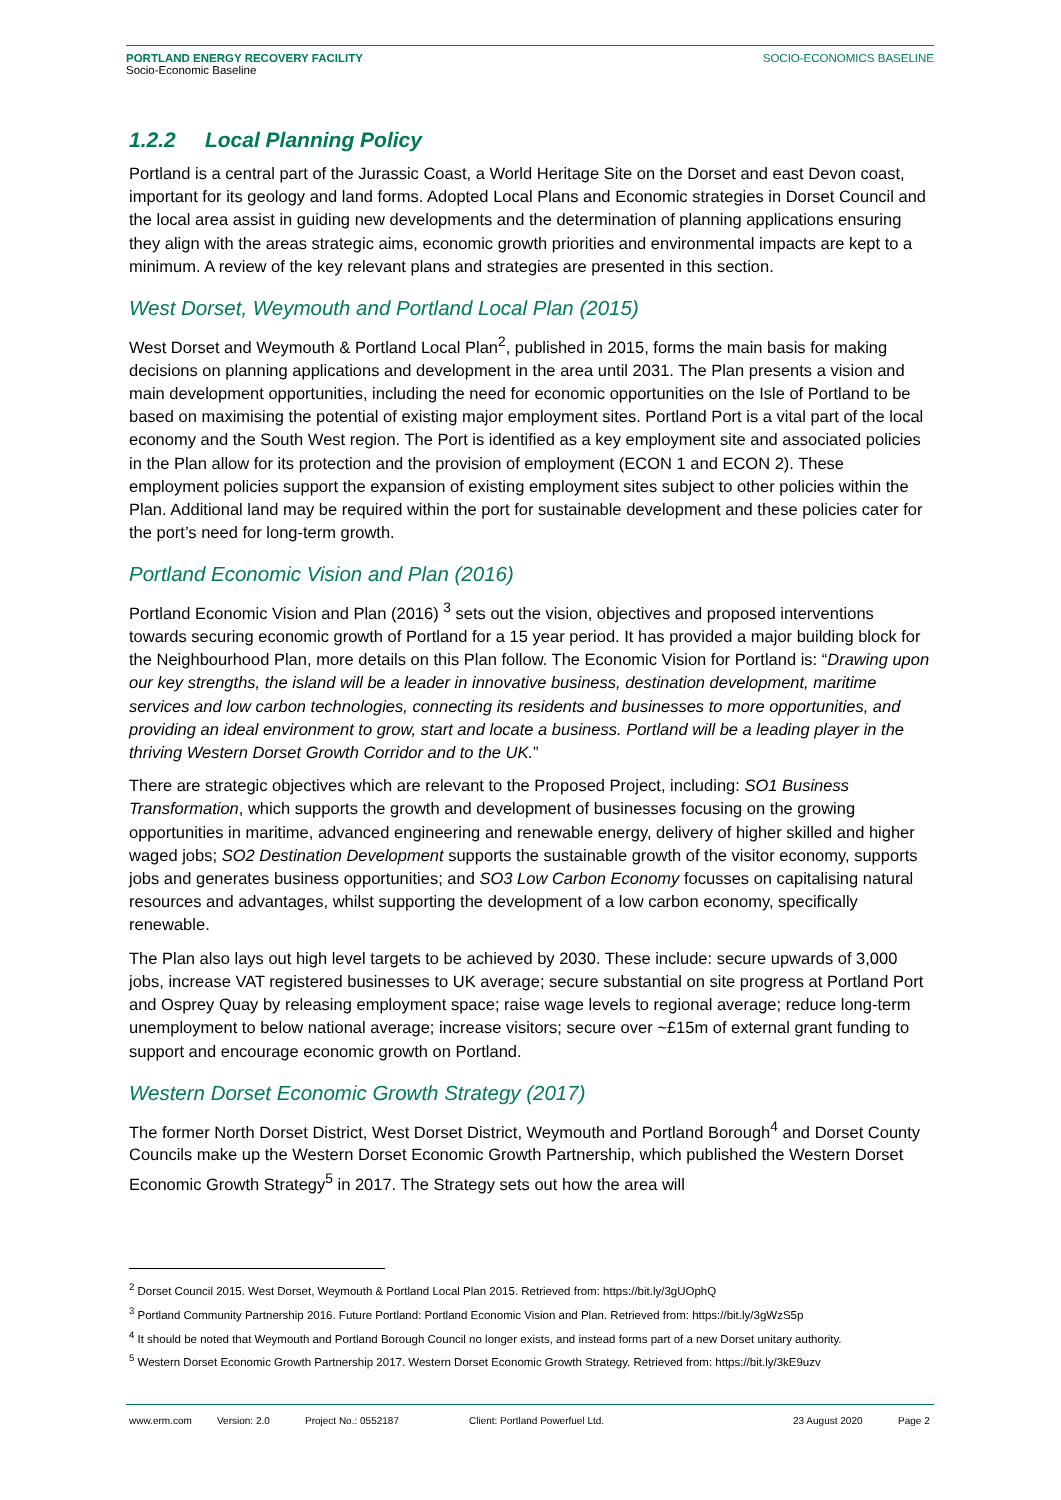PORTLAND ENERGY RECOVERY FACILITY
Socio-Economic Baseline
SOCIO-ECONOMICS BASELINE
1.2.2 Local Planning Policy
Portland is a central part of the Jurassic Coast, a World Heritage Site on the Dorset and east Devon coast, important for its geology and land forms. Adopted Local Plans and Economic strategies in Dorset Council and the local area assist in guiding new developments and the determination of planning applications ensuring they align with the areas strategic aims, economic growth priorities and environmental impacts are kept to a minimum. A review of the key relevant plans and strategies are presented in this section.
West Dorset, Weymouth and Portland Local Plan (2015)
West Dorset and Weymouth & Portland Local Plan<sup>2</sup>, published in 2015, forms the main basis for making decisions on planning applications and development in the area until 2031. The Plan presents a vision and main development opportunities, including the need for economic opportunities on the Isle of Portland to be based on maximising the potential of existing major employment sites. Portland Port is a vital part of the local economy and the South West region. The Port is identified as a key employment site and associated policies in the Plan allow for its protection and the provision of employment (ECON 1 and ECON 2). These employment policies support the expansion of existing employment sites subject to other policies within the Plan. Additional land may be required within the port for sustainable development and these policies cater for the port’s need for long-term growth.
Portland Economic Vision and Plan (2016)
Portland Economic Vision and Plan (2016) <sup>3</sup> sets out the vision, objectives and proposed interventions towards securing economic growth of Portland for a 15 year period. It has provided a major building block for the Neighbourhood Plan, more details on this Plan follow. The Economic Vision for Portland is: “Drawing upon our key strengths, the island will be a leader in innovative business, destination development, maritime services and low carbon technologies, connecting its residents and businesses to more opportunities, and providing an ideal environment to grow, start and locate a business. Portland will be a leading player in the thriving Western Dorset Growth Corridor and to the UK.”
There are strategic objectives which are relevant to the Proposed Project, including: SO1 Business Transformation, which supports the growth and development of businesses focusing on the growing opportunities in maritime, advanced engineering and renewable energy, delivery of higher skilled and higher waged jobs; SO2 Destination Development supports the sustainable growth of the visitor economy, supports jobs and generates business opportunities; and SO3 Low Carbon Economy focusses on capitalising natural resources and advantages, whilst supporting the development of a low carbon economy, specifically renewable.
The Plan also lays out high level targets to be achieved by 2030. These include: secure upwards of 3,000 jobs, increase VAT registered businesses to UK average; secure substantial on site progress at Portland Port and Osprey Quay by releasing employment space; raise wage levels to regional average; reduce long-term unemployment to below national average; increase visitors; secure over ~£15m of external grant funding to support and encourage economic growth on Portland.
Western Dorset Economic Growth Strategy (2017)
The former North Dorset District, West Dorset District, Weymouth and Portland Borough<sup>4</sup> and Dorset County Councils make up the Western Dorset Economic Growth Partnership, which published the Western Dorset Economic Growth Strategy<sup>5</sup> in 2017. The Strategy sets out how the area will
<sup>2</sup> Dorset Council 2015. West Dorset, Weymouth & Portland Local Plan 2015. Retrieved from: https://bit.ly/3gUOphQ
<sup>3</sup> Portland Community Partnership 2016. Future Portland: Portland Economic Vision and Plan. Retrieved from: https://bit.ly/3gWzS5p
<sup>4</sup> It should be noted that Weymouth and Portland Borough Council no longer exists, and instead forms part of a new Dorset unitary authority.
<sup>5</sup> Western Dorset Economic Growth Partnership 2017. Western Dorset Economic Growth Strategy. Retrieved from: https://bit.ly/3kE9uzv
www.erm.com Version: 2.0 Project No.: 0552187 Client: Portland Powerfuel Ltd. 23 August 2020 Page 2